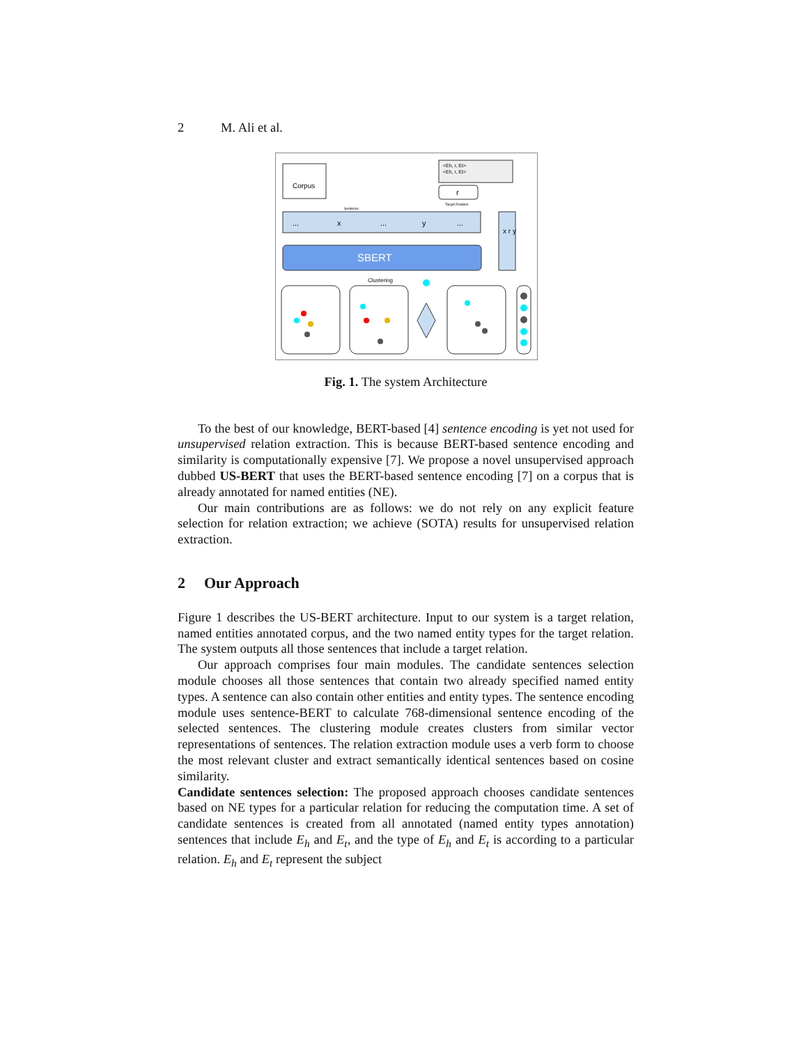2 M. Ali et al.
Corpus
<Eh, r, Et>
<Eh, r, Et>
r
Target Relation
Sentence
...
x
...
y
...
x r y
SBERT
Clustering
Fig. 1. The system Architecture
To the best of our knowledge, BERT-based [4] sentence encoding is yet not used for unsupervised relation extraction. This is because BERT-based sentence encoding and similarity is computationally expensive [7]. We propose a novel unsupervised approach dubbed US-BERT that uses the BERT-based sentence encoding [7] on a corpus that is already annotated for named entities (NE).
Our main contributions are as follows: we do not rely on any explicit feature selection for relation extraction; we achieve (SOTA) results for unsupervised relation extraction.
2 Our Approach
Figure 1 describes the US-BERT architecture. Input to our system is a target relation, named entities annotated corpus, and the two named entity types for the target relation. The system outputs all those sentences that include a target relation.
Our approach comprises four main modules. The candidate sentences selection module chooses all those sentences that contain two already specified named entity types. A sentence can also contain other entities and entity types. The sentence encoding module uses sentence-BERT to calculate 768-dimensional sentence encoding of the selected sentences. The clustering module creates clusters from similar vector representations of sentences. The relation extraction module uses a verb form to choose the most relevant cluster and extract semantically identical sentences based on cosine similarity.
Candidate sentences selection: The proposed approach chooses candidate sentences based on NE types for a particular relation for reducing the computation time. A set of candidate sentences is created from all annotated (named entity types annotation) sentences that include E<sub>h</sub> and E<sub>t</sub>, and the type of E<sub>h</sub> and E<sub>t</sub> is according to a particular relation. E<sub>h</sub> and E<sub>t</sub> represent the subject